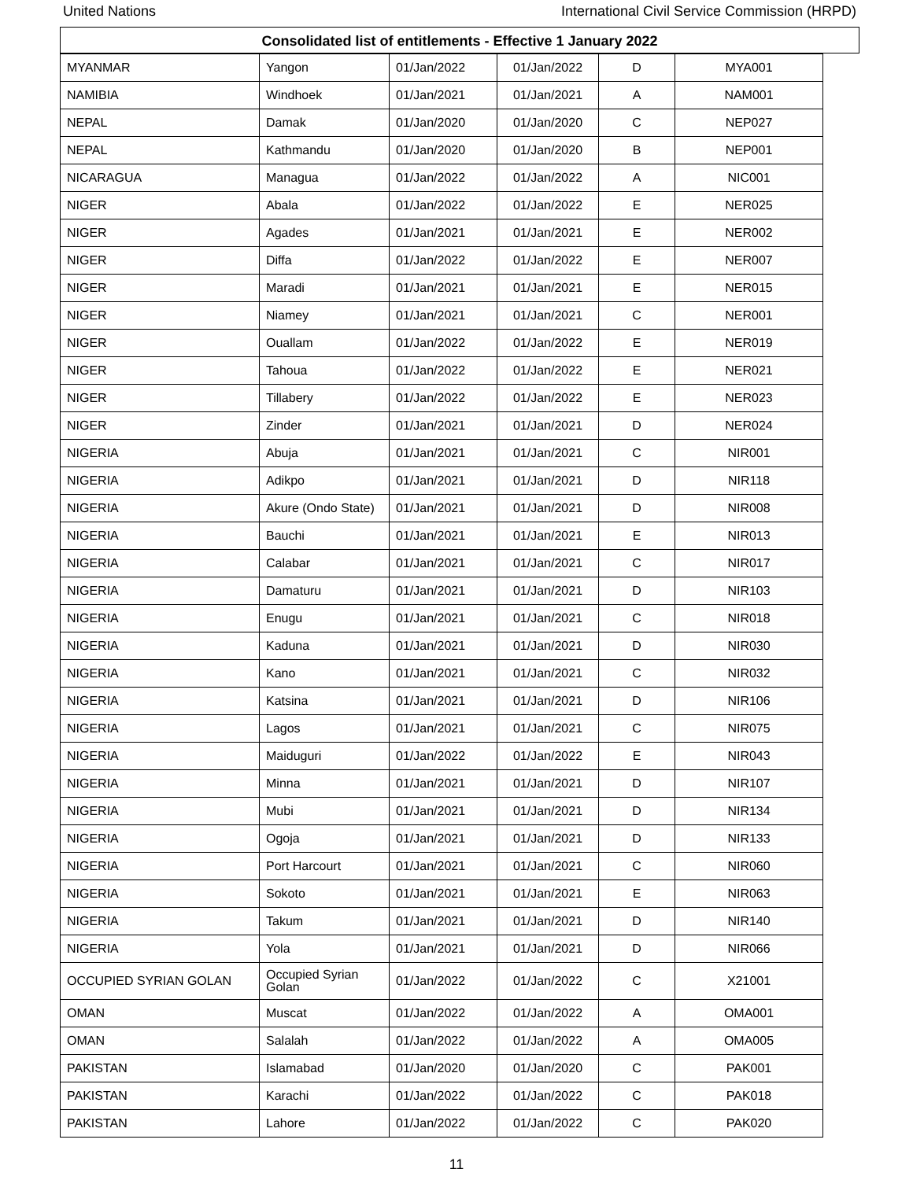United Nations International Civil Service Commission (HRPD)
Consolidated list of entitlements - Effective 1 January 2022
| MYANMAR | Yangon | 01/Jan/2022 | 01/Jan/2022 | D | MYA001 |
| NAMIBIA | Windhoek | 01/Jan/2021 | 01/Jan/2021 | A | NAM001 |
| NEPAL | Damak | 01/Jan/2020 | 01/Jan/2020 | C | NEP027 |
| NEPAL | Kathmandu | 01/Jan/2020 | 01/Jan/2020 | B | NEP001 |
| NICARAGUA | Managua | 01/Jan/2022 | 01/Jan/2022 | A | NIC001 |
| NIGER | Abala | 01/Jan/2022 | 01/Jan/2022 | E | NER025 |
| NIGER | Agades | 01/Jan/2021 | 01/Jan/2021 | E | NER002 |
| NIGER | Diffa | 01/Jan/2022 | 01/Jan/2022 | E | NER007 |
| NIGER | Maradi | 01/Jan/2021 | 01/Jan/2021 | E | NER015 |
| NIGER | Niamey | 01/Jan/2021 | 01/Jan/2021 | C | NER001 |
| NIGER | Ouallam | 01/Jan/2022 | 01/Jan/2022 | E | NER019 |
| NIGER | Tahoua | 01/Jan/2022 | 01/Jan/2022 | E | NER021 |
| NIGER | Tillabery | 01/Jan/2022 | 01/Jan/2022 | E | NER023 |
| NIGER | Zinder | 01/Jan/2021 | 01/Jan/2021 | D | NER024 |
| NIGERIA | Abuja | 01/Jan/2021 | 01/Jan/2021 | C | NIR001 |
| NIGERIA | Adikpo | 01/Jan/2021 | 01/Jan/2021 | D | NIR118 |
| NIGERIA | Akure (Ondo State) | 01/Jan/2021 | 01/Jan/2021 | D | NIR008 |
| NIGERIA | Bauchi | 01/Jan/2021 | 01/Jan/2021 | E | NIR013 |
| NIGERIA | Calabar | 01/Jan/2021 | 01/Jan/2021 | C | NIR017 |
| NIGERIA | Damaturu | 01/Jan/2021 | 01/Jan/2021 | D | NIR103 |
| NIGERIA | Enugu | 01/Jan/2021 | 01/Jan/2021 | C | NIR018 |
| NIGERIA | Kaduna | 01/Jan/2021 | 01/Jan/2021 | D | NIR030 |
| NIGERIA | Kano | 01/Jan/2021 | 01/Jan/2021 | C | NIR032 |
| NIGERIA | Katsina | 01/Jan/2021 | 01/Jan/2021 | D | NIR106 |
| NIGERIA | Lagos | 01/Jan/2021 | 01/Jan/2021 | C | NIR075 |
| NIGERIA | Maiduguri | 01/Jan/2022 | 01/Jan/2022 | E | NIR043 |
| NIGERIA | Minna | 01/Jan/2021 | 01/Jan/2021 | D | NIR107 |
| NIGERIA | Mubi | 01/Jan/2021 | 01/Jan/2021 | D | NIR134 |
| NIGERIA | Ogoja | 01/Jan/2021 | 01/Jan/2021 | D | NIR133 |
| NIGERIA | Port Harcourt | 01/Jan/2021 | 01/Jan/2021 | C | NIR060 |
| NIGERIA | Sokoto | 01/Jan/2021 | 01/Jan/2021 | E | NIR063 |
| NIGERIA | Takum | 01/Jan/2021 | 01/Jan/2021 | D | NIR140 |
| NIGERIA | Yola | 01/Jan/2021 | 01/Jan/2021 | D | NIR066 |
| OCCUPIED SYRIAN GOLAN | Occupied Syrian Golan | 01/Jan/2022 | 01/Jan/2022 | C | X21001 |
| OMAN | Muscat | 01/Jan/2022 | 01/Jan/2022 | A | OMA001 |
| OMAN | Salalah | 01/Jan/2022 | 01/Jan/2022 | A | OMA005 |
| PAKISTAN | Islamabad | 01/Jan/2020 | 01/Jan/2020 | C | PAK001 |
| PAKISTAN | Karachi | 01/Jan/2022 | 01/Jan/2022 | C | PAK018 |
| PAKISTAN | Lahore | 01/Jan/2022 | 01/Jan/2022 | C | PAK020 |
11